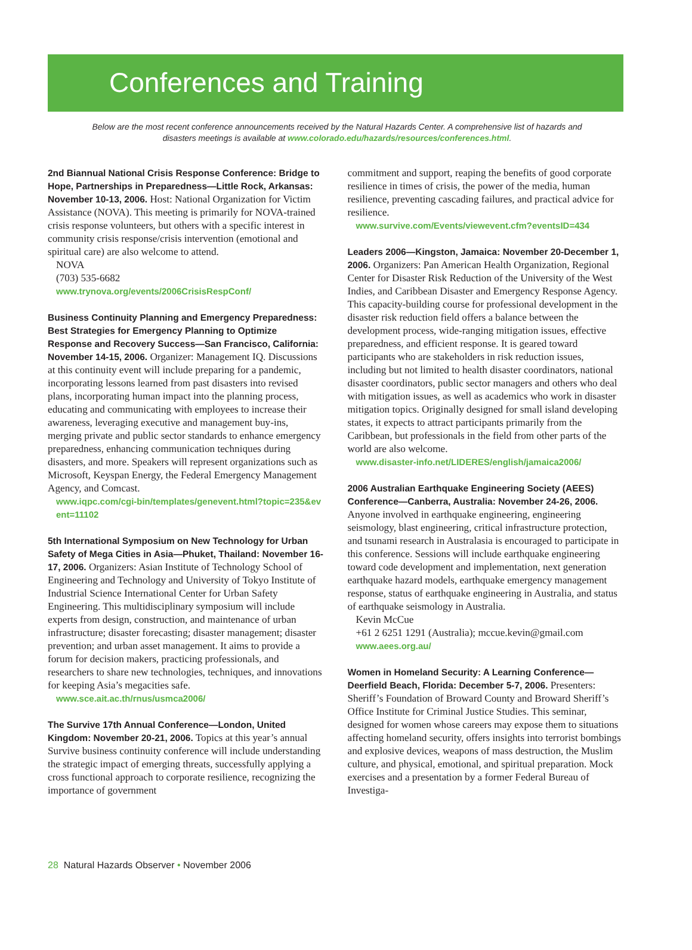Conferences and Training
Below are the most recent conference announcements received by the Natural Hazards Center. A comprehensive list of hazards and disasters meetings is available at www.colorado.edu/hazards/resources/conferences.html.
2nd Biannual National Crisis Response Conference: Bridge to Hope, Partnerships in Preparedness—Little Rock, Arkansas: November 10-13, 2006. Host: National Organization for Victim Assistance (NOVA). This meeting is primarily for NOVA-trained crisis response volunteers, but others with a specific interest in community crisis response/crisis intervention (emotional and spiritual care) are also welcome to attend.
NOVA
(703) 535-6682
www.trynova.org/events/2006CrisisRespConf/
Business Continuity Planning and Emergency Preparedness: Best Strategies for Emergency Planning to Optimize Response and Recovery Success—San Francisco, California: November 14-15, 2006. Organizer: Management IQ. Discussions at this continuity event will include preparing for a pandemic, incorporating lessons learned from past disasters into revised plans, incorporating human impact into the planning process, educating and communicating with employees to increase their awareness, leveraging executive and management buy-ins, merging private and public sector standards to enhance emergency preparedness, enhancing communication techniques during disasters, and more. Speakers will represent organizations such as Microsoft, Keyspan Energy, the Federal Emergency Management Agency, and Comcast.
www.iqpc.com/cgi-bin/templates/genevent.html?topic=235&event=11102
5th International Symposium on New Technology for Urban Safety of Mega Cities in Asia—Phuket, Thailand: November 16-17, 2006. Organizers: Asian Institute of Technology School of Engineering and Technology and University of Tokyo Institute of Industrial Science International Center for Urban Safety Engineering. This multidisciplinary symposium will include experts from design, construction, and maintenance of urban infrastructure; disaster forecasting; disaster management; disaster prevention; and urban asset management. It aims to provide a forum for decision makers, practicing professionals, and researchers to share new technologies, techniques, and innovations for keeping Asia’s megacities safe.
www.sce.ait.ac.th/rnus/usmca2006/
The Survive 17th Annual Conference—London, United Kingdom: November 20-21, 2006. Topics at this year’s annual Survive business continuity conference will include understanding the strategic impact of emerging threats, successfully applying a cross functional approach to corporate resilience, recognizing the importance of government
commitment and support, reaping the benefits of good corporate resilience in times of crisis, the power of the media, human resilience, preventing cascading failures, and practical advice for resilience.
www.survive.com/Events/viewevent.cfm?eventsID=434
Leaders 2006—Kingston, Jamaica: November 20-December 1, 2006. Organizers: Pan American Health Organization, Regional Center for Disaster Risk Reduction of the University of the West Indies, and Caribbean Disaster and Emergency Response Agency. This capacity-building course for professional development in the disaster risk reduction field offers a balance between the development process, wide-ranging mitigation issues, effective preparedness, and efficient response. It is geared toward participants who are stakeholders in risk reduction issues, including but not limited to health disaster coordinators, national disaster coordinators, public sector managers and others who deal with mitigation issues, as well as academics who work in disaster mitigation topics. Originally designed for small island developing states, it expects to attract participants primarily from the Caribbean, but professionals in the field from other parts of the world are also welcome.
www.disaster-info.net/LIDERES/english/jamaica2006/
2006 Australian Earthquake Engineering Society (AEES) Conference—Canberra, Australia: November 24-26, 2006. Anyone involved in earthquake engineering, engineering seismology, blast engineering, critical infrastructure protection, and tsunami research in Australasia is encouraged to participate in this conference. Sessions will include earthquake engineering toward code development and implementation, next generation earthquake hazard models, earthquake emergency management response, status of earthquake engineering in Australia, and status of earthquake seismology in Australia.
Kevin McCue
+61 2 6251 1291 (Australia); mccue.kevin@gmail.com
www.aees.org.au/
Women in Homeland Security: A Learning Conference—Deerfield Beach, Florida: December 5-7, 2006. Presenters: Sheriff’s Foundation of Broward County and Broward Sheriff’s Office Institute for Criminal Justice Studies. This seminar, designed for women whose careers may expose them to situations affecting homeland security, offers insights into terrorist bombings and explosive devices, weapons of mass destruction, the Muslim culture, and physical, emotional, and spiritual preparation. Mock exercises and a presentation by a former Federal Bureau of Investiga-
28 Natural Hazards Observer • November 2006